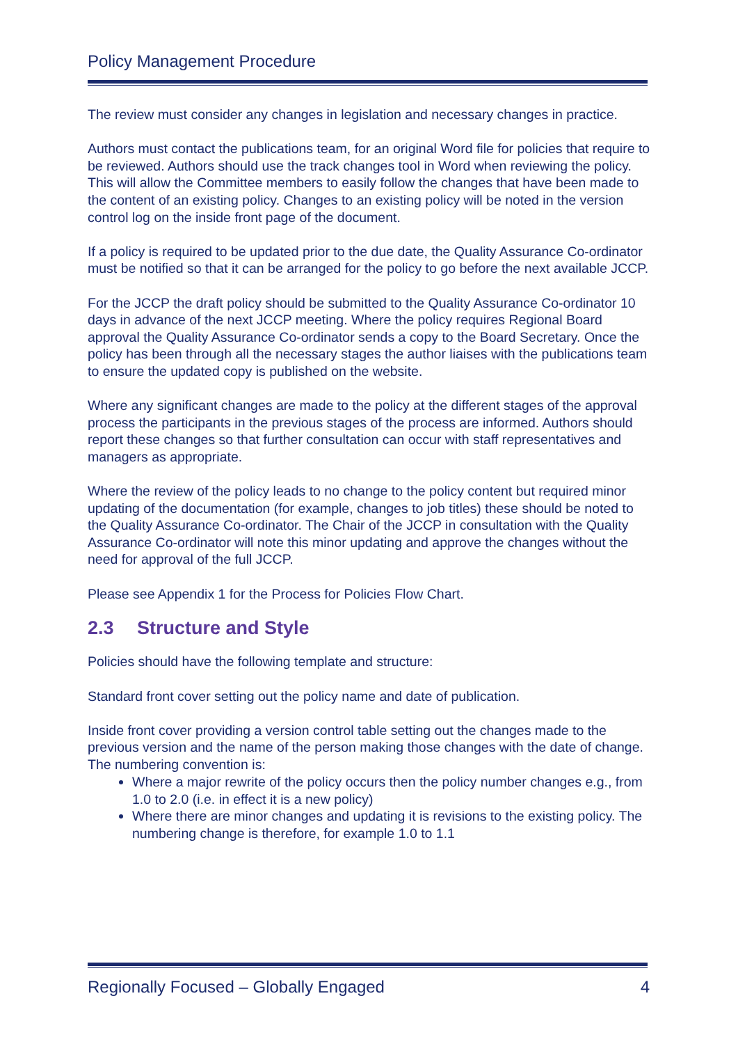Policy Management Procedure
The review must consider any changes in legislation and necessary changes in practice.
Authors must contact the publications team, for an original Word file for policies that require to be reviewed. Authors should use the track changes tool in Word when reviewing the policy. This will allow the Committee members to easily follow the changes that have been made to the content of an existing policy. Changes to an existing policy will be noted in the version control log on the inside front page of the document.
If a policy is required to be updated prior to the due date, the Quality Assurance Co-ordinator must be notified so that it can be arranged for the policy to go before the next available JCCP.
For the JCCP the draft policy should be submitted to the Quality Assurance Co-ordinator 10 days in advance of the next JCCP meeting. Where the policy requires Regional Board approval the Quality Assurance Co-ordinator sends a copy to the Board Secretary. Once the policy has been through all the necessary stages the author liaises with the publications team to ensure the updated copy is published on the website.
Where any significant changes are made to the policy at the different stages of the approval process the participants in the previous stages of the process are informed. Authors should report these changes so that further consultation can occur with staff representatives and managers as appropriate.
Where the review of the policy leads to no change to the policy content but required minor updating of the documentation (for example, changes to job titles) these should be noted to the Quality Assurance Co-ordinator. The Chair of the JCCP in consultation with the Quality Assurance Co-ordinator will note this minor updating and approve the changes without the need for approval of the full JCCP.
Please see Appendix 1 for the Process for Policies Flow Chart.
2.3 Structure and Style
Policies should have the following template and structure:
Standard front cover setting out the policy name and date of publication.
Inside front cover providing a version control table setting out the changes made to the previous version and the name of the person making those changes with the date of change. The numbering convention is:
Where a major rewrite of the policy occurs then the policy number changes e.g., from 1.0 to 2.0 (i.e. in effect it is a new policy)
Where there are minor changes and updating it is revisions to the existing policy. The numbering change is therefore, for example 1.0 to 1.1
Regionally Focused – Globally Engaged 4